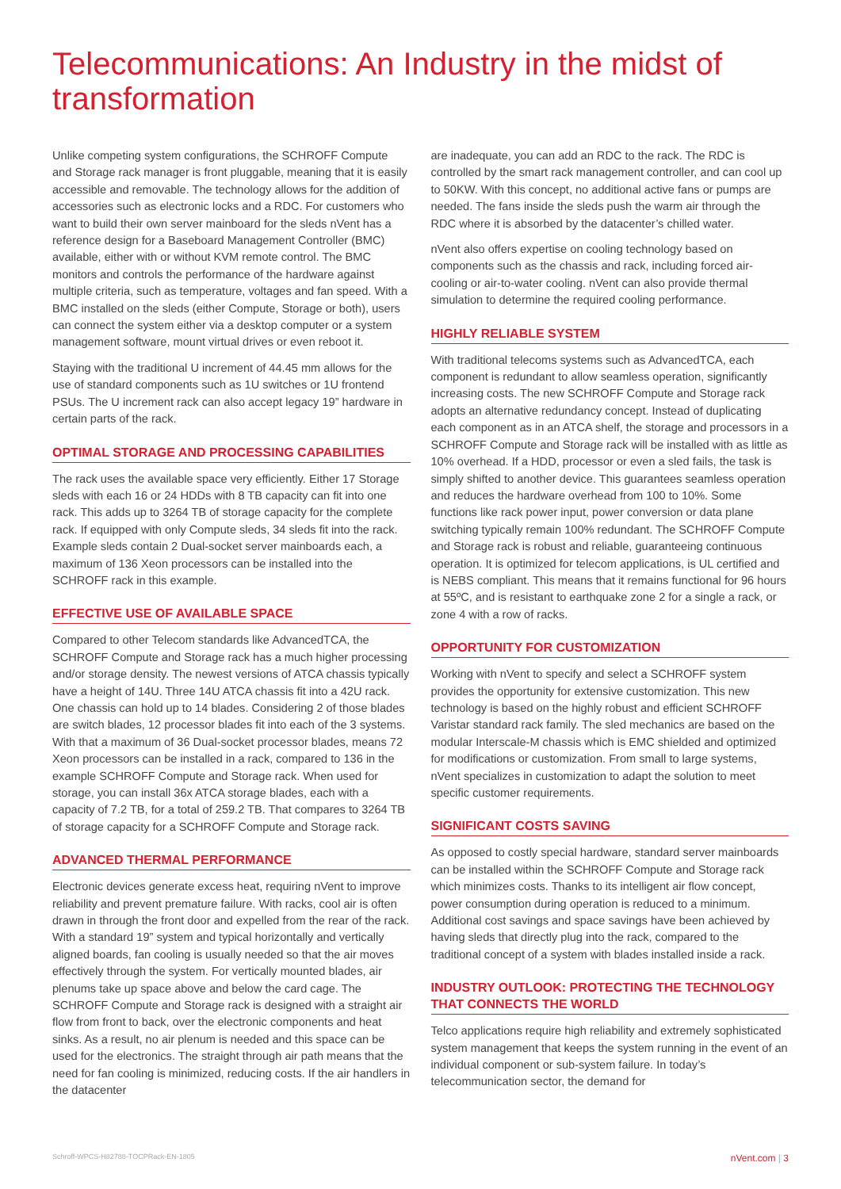Telecommunications: An Industry in the midst of transformation
Unlike competing system configurations, the SCHROFF Compute and Storage rack manager is front pluggable, meaning that it is easily accessible and removable. The technology allows for the addition of accessories such as electronic locks and a RDC. For customers who want to build their own server mainboard for the sleds nVent has a reference design for a Baseboard Management Controller (BMC) available, either with or without KVM remote control. The BMC monitors and controls the performance of the hardware against multiple criteria, such as temperature, voltages and fan speed. With a BMC installed on the sleds (either Compute, Storage or both), users can connect the system either via a desktop computer or a system management software, mount virtual drives or even reboot it.
Staying with the traditional U increment of 44.45 mm allows for the use of standard components such as 1U switches or 1U frontend PSUs. The U increment rack can also accept legacy 19” hardware in certain parts of the rack.
OPTIMAL STORAGE AND PROCESSING CAPABILITIES
The rack uses the available space very efficiently. Either 17 Storage sleds with each 16 or 24 HDDs with 8 TB capacity can fit into one rack. This adds up to 3264 TB of storage capacity for the complete rack. If equipped with only Compute sleds, 34 sleds fit into the rack. Example sleds contain 2 Dual-socket server mainboards each, a maximum of 136 Xeon processors can be installed into the SCHROFF rack in this example.
EFFECTIVE USE OF AVAILABLE SPACE
Compared to other Telecom standards like AdvancedTCA, the SCHROFF Compute and Storage rack has a much higher processing and/or storage density. The newest versions of ATCA chassis typically have a height of 14U. Three 14U ATCA chassis fit into a 42U rack. One chassis can hold up to 14 blades. Considering 2 of those blades are switch blades, 12 processor blades fit into each of the 3 systems. With that a maximum of 36 Dual-socket processor blades, means 72 Xeon processors can be installed in a rack, compared to 136 in the example SCHROFF Compute and Storage rack. When used for storage, you can install 36x ATCA storage blades, each with a capacity of 7.2 TB, for a total of 259.2 TB. That compares to 3264 TB of storage capacity for a SCHROFF Compute and Storage rack.
ADVANCED THERMAL PERFORMANCE
Electronic devices generate excess heat, requiring nVent to improve reliability and prevent premature failure. With racks, cool air is often drawn in through the front door and expelled from the rear of the rack. With a standard 19” system and typical horizontally and vertically aligned boards, fan cooling is usually needed so that the air moves effectively through the system. For vertically mounted blades, air plenums take up space above and below the card cage. The SCHROFF Compute and Storage rack is designed with a straight air flow from front to back, over the electronic components and heat sinks. As a result, no air plenum is needed and this space can be used for the electronics. The straight through air path means that the need for fan cooling is minimized, reducing costs. If the air handlers in the datacenter
are inadequate, you can add an RDC to the rack. The RDC is controlled by the smart rack management controller, and can cool up to 50KW. With this concept, no additional active fans or pumps are needed. The fans inside the sleds push the warm air through the RDC where it is absorbed by the datacenter’s chilled water.
nVent also offers expertise on cooling technology based on components such as the chassis and rack, including forced air-cooling or air-to-water cooling. nVent can also provide thermal simulation to determine the required cooling performance.
HIGHLY RELIABLE SYSTEM
With traditional telecoms systems such as AdvancedTCA, each component is redundant to allow seamless operation, significantly increasing costs. The new SCHROFF Compute and Storage rack adopts an alternative redundancy concept. Instead of duplicating each component as in an ATCA shelf, the storage and processors in a SCHROFF Compute and Storage rack will be installed with as little as 10% overhead. If a HDD, processor or even a sled fails, the task is simply shifted to another device. This guarantees seamless operation and reduces the hardware overhead from 100 to 10%. Some functions like rack power input, power conversion or data plane switching typically remain 100% redundant. The SCHROFF Compute and Storage rack is robust and reliable, guaranteeing continuous operation. It is optimized for telecom applications, is UL certified and is NEBS compliant. This means that it remains functional for 96 hours at 55ºC, and is resistant to earthquake zone 2 for a single a rack, or zone 4 with a row of racks.
OPPORTUNITY FOR CUSTOMIZATION
Working with nVent to specify and select a SCHROFF system provides the opportunity for extensive customization. This new technology is based on the highly robust and efficient SCHROFF Varistar standard rack family. The sled mechanics are based on the modular Interscale-M chassis which is EMC shielded and optimized for modifications or customization. From small to large systems, nVent specializes in customization to adapt the solution to meet specific customer requirements.
SIGNIFICANT COSTS SAVING
As opposed to costly special hardware, standard server mainboards can be installed within the SCHROFF Compute and Storage rack which minimizes costs. Thanks to its intelligent air flow concept, power consumption during operation is reduced to a minimum. Additional cost savings and space savings have been achieved by having sleds that directly plug into the rack, compared to the traditional concept of a system with blades installed inside a rack.
INDUSTRY OUTLOOK: PROTECTING THE TECHNOLOGY THAT CONNECTS THE WORLD
Telco applications require high reliability and extremely sophisticated system management that keeps the system running in the event of an individual component or sub-system failure. In today’s telecommunication sector, the demand for
Schroff-WPCS-H82788-TOCPRack-EN-1805 nVent.com | 3